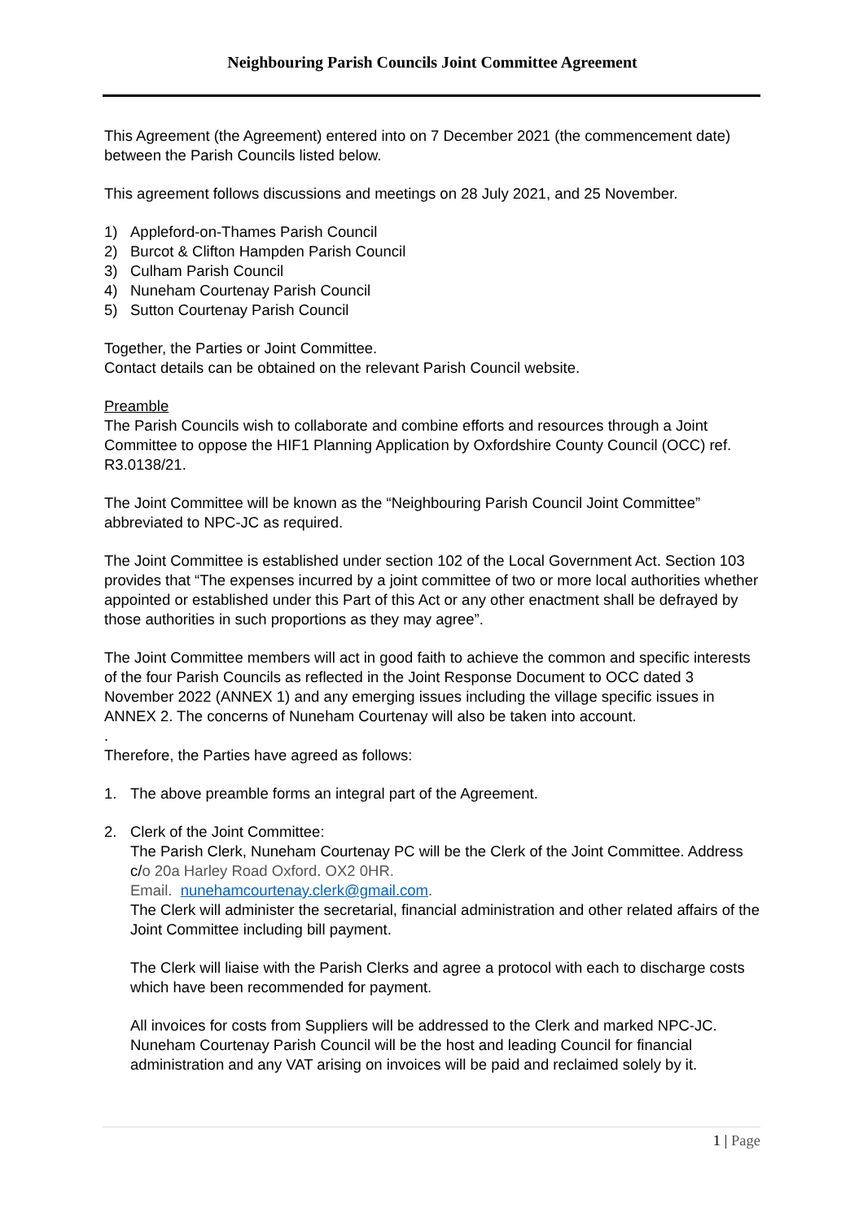Neighbouring Parish Councils Joint Committee Agreement
This Agreement (the Agreement) entered into on 7 December 2021 (the commencement date) between the Parish Councils listed below.
This agreement follows discussions and meetings on 28 July 2021, and 25 November.
1) Appleford-on-Thames Parish Council
2) Burcot & Clifton Hampden Parish Council
3) Culham Parish Council
4) Nuneham Courtenay Parish Council
5) Sutton Courtenay Parish Council
Together, the Parties or Joint Committee.
Contact details can be obtained on the relevant Parish Council website.
Preamble
The Parish Councils wish to collaborate and combine efforts and resources through a Joint Committee to oppose the HIF1 Planning Application by Oxfordshire County Council (OCC) ref. R3.0138/21.
The Joint Committee will be known as the “Neighbouring Parish Council Joint Committee” abbreviated to NPC-JC as required.
The Joint Committee is established under section 102 of the Local Government Act. Section 103 provides that “The expenses incurred by a joint committee of two or more local authorities whether appointed or established under this Part of this Act or any other enactment shall be defrayed by those authorities in such proportions as they may agree”.
The Joint Committee members will act in good faith to achieve the common and specific interests of the four Parish Councils as reflected in the Joint Response Document to OCC dated 3 November 2022 (ANNEX 1) and any emerging issues including the village specific issues in ANNEX 2. The concerns of Nuneham Courtenay will also be taken into account.
.
Therefore, the Parties have agreed as follows:
1. The above preamble forms an integral part of the Agreement.
2. Clerk of the Joint Committee:
The Parish Clerk, Nuneham Courtenay PC will be the Clerk of the Joint Committee. Address c/o 20a Harley Road Oxford. OX2 0HR.
Email. nunehamcourtenay.clerk@gmail.com.
The Clerk will administer the secretarial, financial administration and other related affairs of the Joint Committee including bill payment.
The Clerk will liaise with the Parish Clerks and agree a protocol with each to discharge costs which have been recommended for payment.
All invoices for costs from Suppliers will be addressed to the Clerk and marked NPC-JC. Nuneham Courtenay Parish Council will be the host and leading Council for financial administration and any VAT arising on invoices will be paid and reclaimed solely by it.
1 | Page